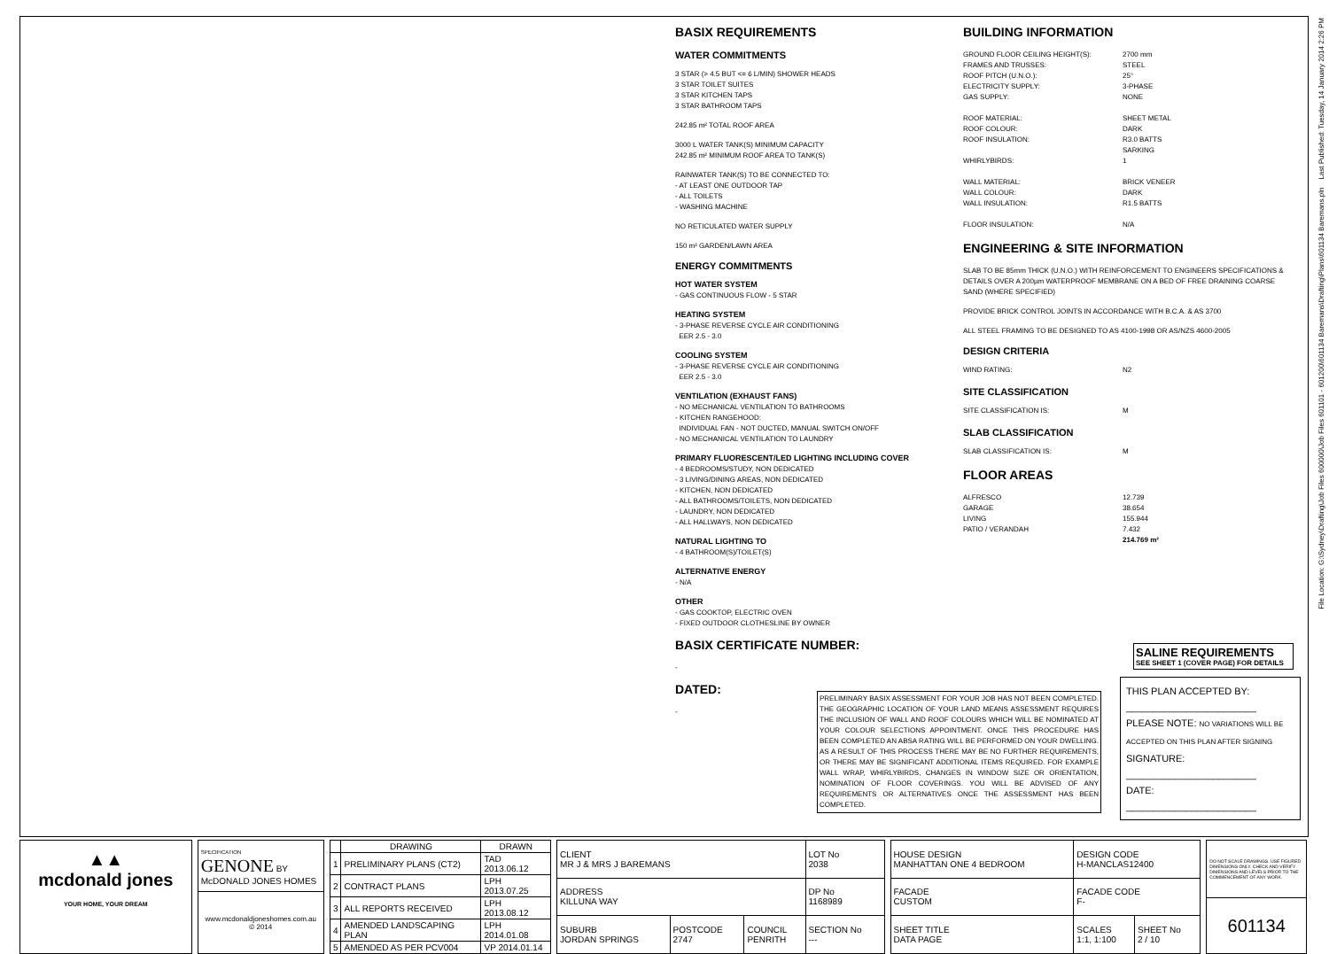BASIX REQUIREMENTS
WATER COMMITMENTS
3 STAR (> 4.5 BUT <= 6 L/MIN) SHOWER HEADS
3 STAR TOILET SUITES
3 STAR KITCHEN TAPS
3 STAR BATHROOM TAPS
242.85 m² TOTAL ROOF AREA
3000 L WATER TANK(S) MINIMUM CAPACITY
242.85 m² MINIMUM ROOF AREA TO TANK(S)
RAINWATER TANK(S) TO BE CONNECTED TO:
- AT LEAST ONE OUTDOOR TAP
- ALL TOILETS
- WASHING MACHINE
NO RETICULATED WATER SUPPLY
150 m² GARDEN/LAWN AREA
ENERGY COMMITMENTS
HOT WATER SYSTEM
- GAS CONTINUOUS FLOW - 5 STAR
HEATING SYSTEM
- 3-PHASE REVERSE CYCLE AIR CONDITIONING
EER 2.5 - 3.0
COOLING SYSTEM
- 3-PHASE REVERSE CYCLE AIR CONDITIONING
EER 2.5 - 3.0
VENTILATION (EXHAUST FANS)
- NO MECHANICAL VENTILATION TO BATHROOMS
- KITCHEN RANGEHOOD:
INDIVIDUAL FAN - NOT DUCTED, MANUAL SWITCH ON/OFF
- NO MECHANICAL VENTILATION TO LAUNDRY
PRIMARY FLUORESCENT/LED LIGHTING INCLUDING COVER
- 4 BEDROOMS/STUDY, NON DEDICATED
- 3 LIVING/DINING AREAS, NON DEDICATED
- KITCHEN, NON DEDICATED
- ALL BATHROOMS/TOILETS, NON DEDICATED
- LAUNDRY, NON DEDICATED
- ALL HALLWAYS, NON DEDICATED
NATURAL LIGHTING TO
- 4 BATHROOM(S)/TOILET(S)
ALTERNATIVE ENERGY
- N/A
OTHER
- GAS COOKTOP, ELECTRIC OVEN
- FIXED OUTDOOR CLOTHESLINE BY OWNER
BASIX CERTIFICATE NUMBER:
-
DATED:
-
PRELIMINARY BASIX ASSESSMENT FOR YOUR JOB HAS NOT BEEN COMPLETED. THE GEOGRAPHIC LOCATION OF YOUR LAND MEANS ASSESSMENT REQUIRES THE INCLUSION OF WALL AND ROOF COLOURS WHICH WILL BE NOMINATED AT YOUR COLOUR SELECTIONS APPOINTMENT. ONCE THIS PROCEDURE HAS BEEN COMPLETED AN ABSA RATING WILL BE PERFORMED ON YOUR DWELLING. AS A RESULT OF THIS PROCESS THERE MAY BE NO FURTHER REQUIREMENTS, OR THERE MAY BE SIGNIFICANT ADDITIONAL ITEMS REQUIRED. FOR EXAMPLE WALL WRAP, WHIRLYBIRDS, CHANGES IN WINDOW SIZE OR ORIENTATION, NOMINATION OF FLOOR COVERINGS. YOU WILL BE ADVISED OF ANY REQUIREMENTS OR ALTERNATIVES ONCE THE ASSESSMENT HAS BEEN COMPLETED.
BUILDING INFORMATION
GROUND FLOOR CEILING HEIGHT(S): 2700 mm FRAMES AND TRUSSES: STEEL ROOF PITCH (U.N.O.): 25° ELECTRICITY SUPPLY: 3-PHASE GAS SUPPLY: NONE
ROOF MATERIAL: SHEET METAL ROOF COLOUR: DARK ROOF INSULATION: R3.0 BATTS
SARKING WHIRLYBIRDS: 1
WALL MATERIAL: BRICK VENEER WALL COLOUR: DARK WALL INSULATION: R1.5 BATTS
FLOOR INSULATION: N/A
ENGINEERING & SITE INFORMATION
SLAB TO BE 85mm THICK (U.N.O.) WITH REINFORCEMENT TO ENGINEERS SPECIFICATIONS & DETAILS OVER A 200µm WATERPROOF MEMBRANE ON A BED OF FREE DRAINING COARSE SAND (WHERE SPECIFIED)
PROVIDE BRICK CONTROL JOINTS IN ACCORDANCE WITH B.C.A. & AS 3700
ALL STEEL FRAMING TO BE DESIGNED TO AS 4100-1998 OR AS/NZS 4600-2005
DESIGN CRITERIA
WIND RATING: N2
SITE CLASSIFICATION
SITE CLASSIFICATION IS: M
SLAB CLASSIFICATION
SLAB CLASSIFICATION IS: M
FLOOR AREAS
ALFRESCO 12.739 GARAGE 38.654 LIVING 155.944 PATIO / VERANDAH 7.432 214.769 m²
SALINE REQUIREMENTS
SEE SHEET 1 (COVER PAGE) FOR DETAILS
THIS PLAN ACCEPTED BY:
________________________
PLEASE NOTE: NO VARIATIONS WILL BE ACCEPTED ON THIS PLAN AFTER SIGNING
SIGNATURE:
________________________
DATE:
________________________
File Location: G:\Sydney\Drafting\Job Files 600000\Job Files 601101 - 601200\601134 Baremans\Drafting\Plans\601134 Baremans.pln Last Published: Tuesday, 14 January 2014 2:26 PM
▲▲
mcdonald jones
YOUR HOME, YOUR DREAM
| SPECIFICATION GENONE BY McDONALD JONES HOMES |
| www.mcdonaldjoneshomes.com.au © 2014 |
| | DRAWING | DRAWN |
| --- | --- | --- |
| 1 | PRELIMINARY PLANS (CT2) | TAD 2013.06.12 |
| 2 | CONTRACT PLANS | LPH 2013.07.25 |
| 3 | ALL REPORTS RECEIVED | LPH 2013.08.12 |
| 4 | AMENDED LANDSCAPING PLAN | LPH 2014.01.08 |
| 5 | AMENDED AS PER PCV004 | VP 2014.01.14 |
| CLIENT MR J & MRS J BAREMANS | | | LOT No 2038 |
| ADDRESS KILLUNA WAY | | | DP No 1168989 |
| SUBURB JORDAN SPRINGS | POSTCODE 2747 | COUNCIL PENRITH | SECTION No --- |
| HOUSE DESIGN MANHATTAN ONE 4 BEDROOM | DESIGN CODE H-MANCLAS12400 | |
| FACADE CUSTOM | FACADE CODE F- | |
| SHEET TITLE DATA PAGE | SCALES 1:1, 1:100 | SHEET No 2 / 10 |
| DO NOT SCALE DRAWINGS. USE FIGURED DIMENSIONS ONLY. CHECK AND VERIFY DIMENSIONS AND LEVELS PRIOR TO THE COMMENCEMENT OF ANY WORK. |
| 601134 |